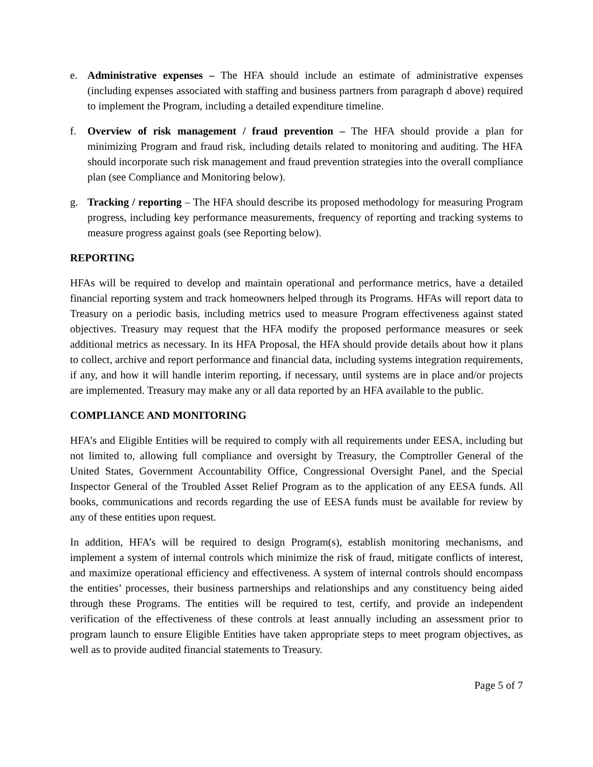e. Administrative expenses – The HFA should include an estimate of administrative expenses (including expenses associated with staffing and business partners from paragraph d above) required to implement the Program, including a detailed expenditure timeline.
f. Overview of risk management / fraud prevention – The HFA should provide a plan for minimizing Program and fraud risk, including details related to monitoring and auditing. The HFA should incorporate such risk management and fraud prevention strategies into the overall compliance plan (see Compliance and Monitoring below).
g. Tracking / reporting – The HFA should describe its proposed methodology for measuring Program progress, including key performance measurements, frequency of reporting and tracking systems to measure progress against goals (see Reporting below).
REPORTING
HFAs will be required to develop and maintain operational and performance metrics, have a detailed financial reporting system and track homeowners helped through its Programs. HFAs will report data to Treasury on a periodic basis, including metrics used to measure Program effectiveness against stated objectives. Treasury may request that the HFA modify the proposed performance measures or seek additional metrics as necessary. In its HFA Proposal, the HFA should provide details about how it plans to collect, archive and report performance and financial data, including systems integration requirements, if any, and how it will handle interim reporting, if necessary, until systems are in place and/or projects are implemented. Treasury may make any or all data reported by an HFA available to the public.
COMPLIANCE AND MONITORING
HFA’s and Eligible Entities will be required to comply with all requirements under EESA, including but not limited to, allowing full compliance and oversight by Treasury, the Comptroller General of the United States, Government Accountability Office, Congressional Oversight Panel, and the Special Inspector General of the Troubled Asset Relief Program as to the application of any EESA funds. All books, communications and records regarding the use of EESA funds must be available for review by any of these entities upon request.
In addition, HFA’s will be required to design Program(s), establish monitoring mechanisms, and implement a system of internal controls which minimize the risk of fraud, mitigate conflicts of interest, and maximize operational efficiency and effectiveness. A system of internal controls should encompass the entities’ processes, their business partnerships and relationships and any constituency being aided through these Programs. The entities will be required to test, certify, and provide an independent verification of the effectiveness of these controls at least annually including an assessment prior to program launch to ensure Eligible Entities have taken appropriate steps to meet program objectives, as well as to provide audited financial statements to Treasury.
Page 5 of 7